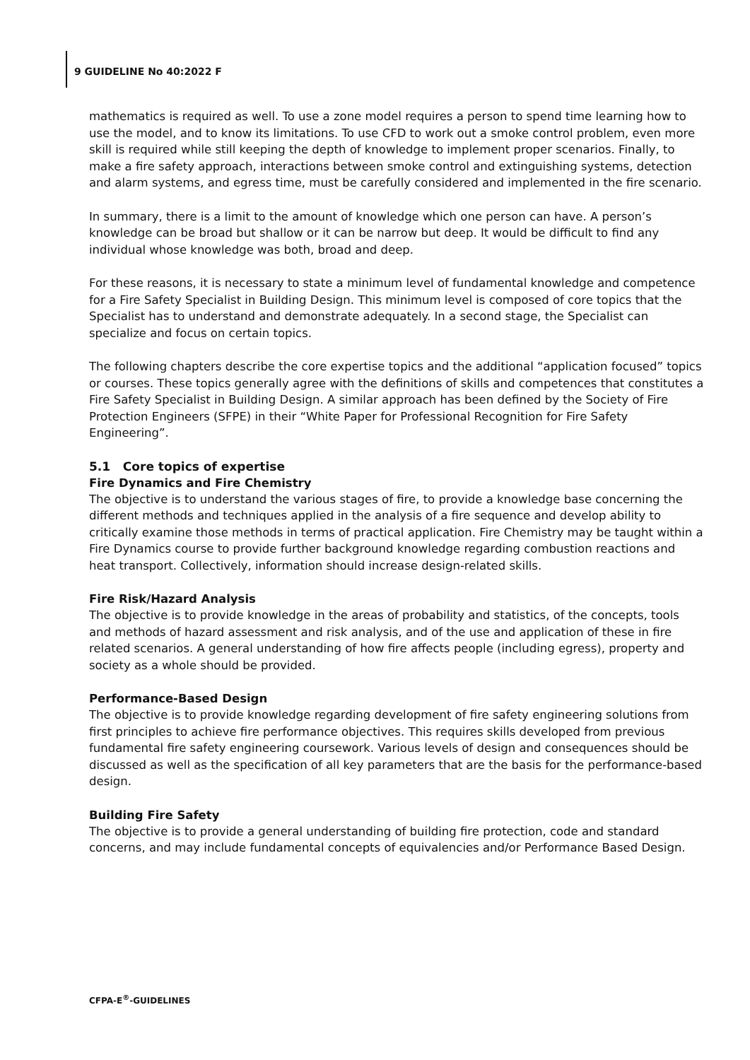9 GUIDELINE No 40:2022 F
mathematics is required as well. To use a zone model requires a person to spend time learning how to use the model, and to know its limitations. To use CFD to work out a smoke control problem, even more skill is required while still keeping the depth of knowledge to implement proper scenarios. Finally, to make a fire safety approach, interactions between smoke control and extinguishing systems, detection and alarm systems, and egress time, must be carefully considered and implemented in the fire scenario.
In summary, there is a limit to the amount of knowledge which one person can have. A person’s knowledge can be broad but shallow or it can be narrow but deep. It would be difficult to find any individual whose knowledge was both, broad and deep.
For these reasons, it is necessary to state a minimum level of fundamental knowledge and competence for a Fire Safety Specialist in Building Design. This minimum level is composed of core topics that the Specialist has to understand and demonstrate adequately. In a second stage, the Specialist can specialize and focus on certain topics.
The following chapters describe the core expertise topics and the additional “application focused” topics or courses. These topics generally agree with the definitions of skills and competences that constitutes a Fire Safety Specialist in Building Design. A similar approach has been defined by the Society of Fire Protection Engineers (SFPE) in their “White Paper for Professional Recognition for Fire Safety Engineering”.
5.1 Core topics of expertise
Fire Dynamics and Fire Chemistry
The objective is to understand the various stages of fire, to provide a knowledge base concerning the different methods and techniques applied in the analysis of a fire sequence and develop ability to critically examine those methods in terms of practical application. Fire Chemistry may be taught within a Fire Dynamics course to provide further background knowledge regarding combustion reactions and heat transport. Collectively, information should increase design-related skills.
Fire Risk/Hazard Analysis
The objective is to provide knowledge in the areas of probability and statistics, of the concepts, tools and methods of hazard assessment and risk analysis, and of the use and application of these in fire related scenarios. A general understanding of how fire affects people (including egress), property and society as a whole should be provided.
Performance-Based Design
The objective is to provide knowledge regarding development of fire safety engineering solutions from first principles to achieve fire performance objectives. This requires skills developed from previous fundamental fire safety engineering coursework. Various levels of design and consequences should be discussed as well as the specification of all key parameters that are the basis for the performance-based design.
Building Fire Safety
The objective is to provide a general understanding of building fire protection, code and standard concerns, and may include fundamental concepts of equivalencies and/or Performance Based Design.
CFPA-E<sup>®</sup>-GUIDELINES